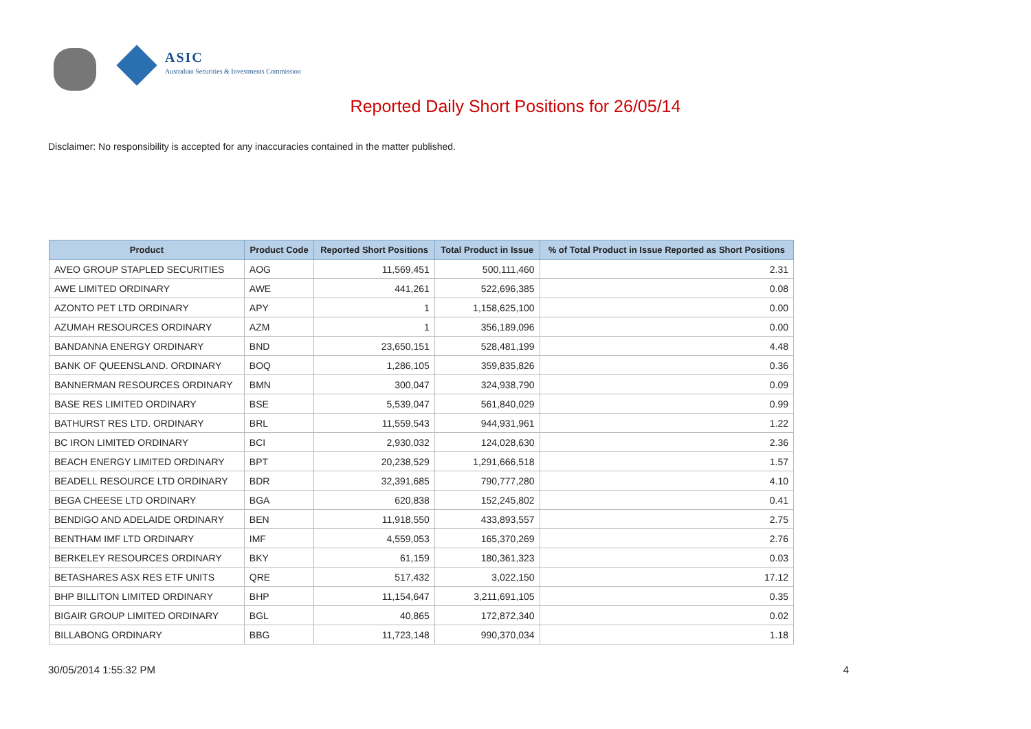ASIC
Australian Securities & Investments Commission
Reported Daily Short Positions for 26/05/14
Disclaimer: No responsibility is accepted for any inaccuracies contained in the matter published.
| Product | Product Code | Reported Short Positions | Total Product in Issue | % of Total Product in Issue Reported as Short Positions |
| --- | --- | --- | --- | --- |
| AVEO GROUP STAPLED SECURITIES | AOG | 11,569,451 | 500,111,460 | 2.31 |
| AWE LIMITED ORDINARY | AWE | 441,261 | 522,696,385 | 0.08 |
| AZONTO PET LTD ORDINARY | APY | 1 | 1,158,625,100 | 0.00 |
| AZUMAH RESOURCES ORDINARY | AZM | 1 | 356,189,096 | 0.00 |
| BANDANNA ENERGY ORDINARY | BND | 23,650,151 | 528,481,199 | 4.48 |
| BANK OF QUEENSLAND. ORDINARY | BOQ | 1,286,105 | 359,835,826 | 0.36 |
| BANNERMAN RESOURCES ORDINARY | BMN | 300,047 | 324,938,790 | 0.09 |
| BASE RES LIMITED ORDINARY | BSE | 5,539,047 | 561,840,029 | 0.99 |
| BATHURST RES LTD. ORDINARY | BRL | 11,559,543 | 944,931,961 | 1.22 |
| BC IRON LIMITED ORDINARY | BCI | 2,930,032 | 124,028,630 | 2.36 |
| BEACH ENERGY LIMITED ORDINARY | BPT | 20,238,529 | 1,291,666,518 | 1.57 |
| BEADELL RESOURCE LTD ORDINARY | BDR | 32,391,685 | 790,777,280 | 4.10 |
| BEGA CHEESE LTD ORDINARY | BGA | 620,838 | 152,245,802 | 0.41 |
| BENDIGO AND ADELAIDE ORDINARY | BEN | 11,918,550 | 433,893,557 | 2.75 |
| BENTHAM IMF LTD ORDINARY | IMF | 4,559,053 | 165,370,269 | 2.76 |
| BERKELEY RESOURCES ORDINARY | BKY | 61,159 | 180,361,323 | 0.03 |
| BETASHARES ASX RES ETF UNITS | QRE | 517,432 | 3,022,150 | 17.12 |
| BHP BILLITON LIMITED ORDINARY | BHP | 11,154,647 | 3,211,691,105 | 0.35 |
| BIGAIR GROUP LIMITED ORDINARY | BGL | 40,865 | 172,872,340 | 0.02 |
| BILLABONG ORDINARY | BBG | 11,723,148 | 990,370,034 | 1.18 |
30/05/2014 1:55:32 PM 4